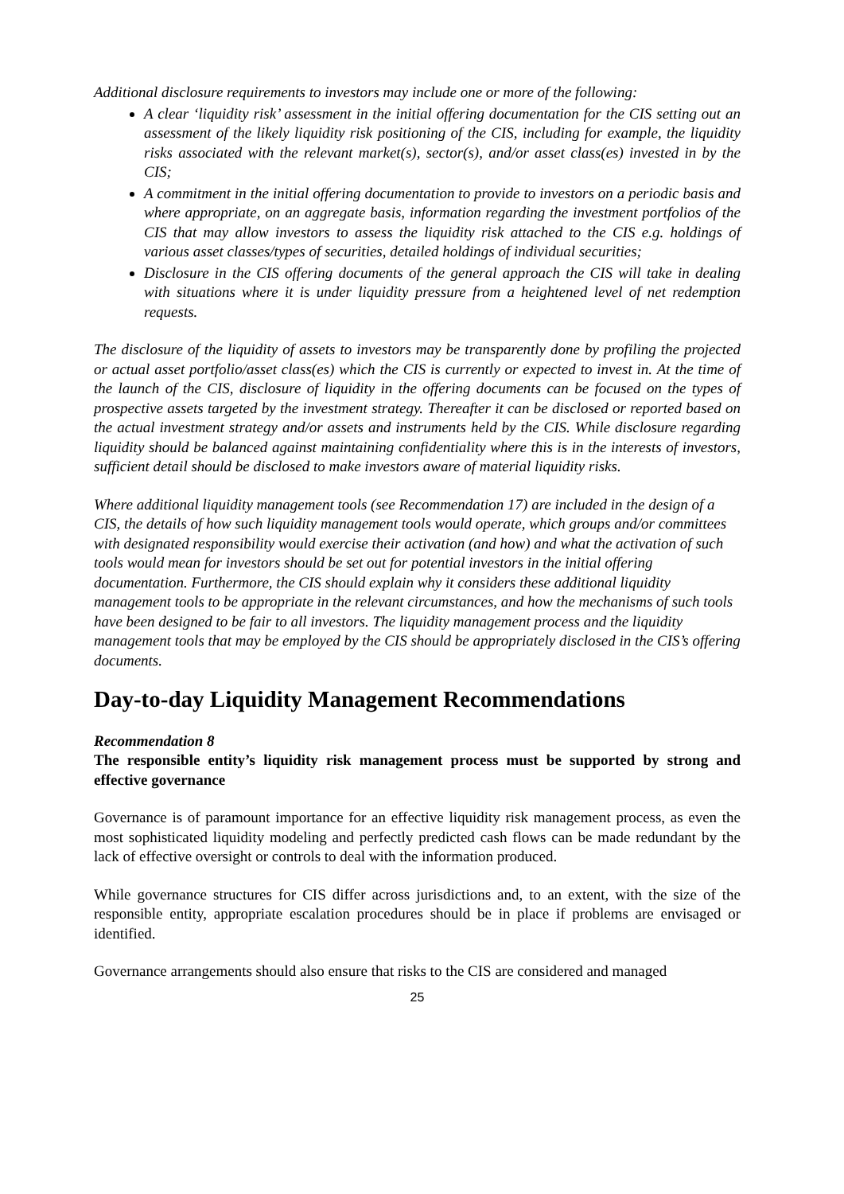Additional disclosure requirements to investors may include one or more of the following:
A clear ‘liquidity risk’ assessment in the initial offering documentation for the CIS setting out an assessment of the likely liquidity risk positioning of the CIS, including for example, the liquidity risks associated with the relevant market(s), sector(s), and/or asset class(es) invested in by the CIS;
A commitment in the initial offering documentation to provide to investors on a periodic basis and where appropriate, on an aggregate basis, information regarding the investment portfolios of the CIS that may allow investors to assess the liquidity risk attached to the CIS e.g. holdings of various asset classes/types of securities, detailed holdings of individual securities;
Disclosure in the CIS offering documents of the general approach the CIS will take in dealing with situations where it is under liquidity pressure from a heightened level of net redemption requests.
The disclosure of the liquidity of assets to investors may be transparently done by profiling the projected or actual asset portfolio/asset class(es) which the CIS is currently or expected to invest in. At the time of the launch of the CIS, disclosure of liquidity in the offering documents can be focused on the types of prospective assets targeted by the investment strategy. Thereafter it can be disclosed or reported based on the actual investment strategy and/or assets and instruments held by the CIS. While disclosure regarding liquidity should be balanced against maintaining confidentiality where this is in the interests of investors, sufficient detail should be disclosed to make investors aware of material liquidity risks.
Where additional liquidity management tools (see Recommendation 17) are included in the design of a CIS, the details of how such liquidity management tools would operate, which groups and/or committees with designated responsibility would exercise their activation (and how) and what the activation of such tools would mean for investors should be set out for potential investors in the initial offering documentation. Furthermore, the CIS should explain why it considers these additional liquidity management tools to be appropriate in the relevant circumstances, and how the mechanisms of such tools have been designed to be fair to all investors. The liquidity management process and the liquidity management tools that may be employed by the CIS should be appropriately disclosed in the CIS’s offering documents.
Day-to-day Liquidity Management Recommendations
Recommendation 8
The responsible entity’s liquidity risk management process must be supported by strong and effective governance
Governance is of paramount importance for an effective liquidity risk management process, as even the most sophisticated liquidity modeling and perfectly predicted cash flows can be made redundant by the lack of effective oversight or controls to deal with the information produced.
While governance structures for CIS differ across jurisdictions and, to an extent, with the size of the responsible entity, appropriate escalation procedures should be in place if problems are envisaged or identified.
Governance arrangements should also ensure that risks to the CIS are considered and managed
25